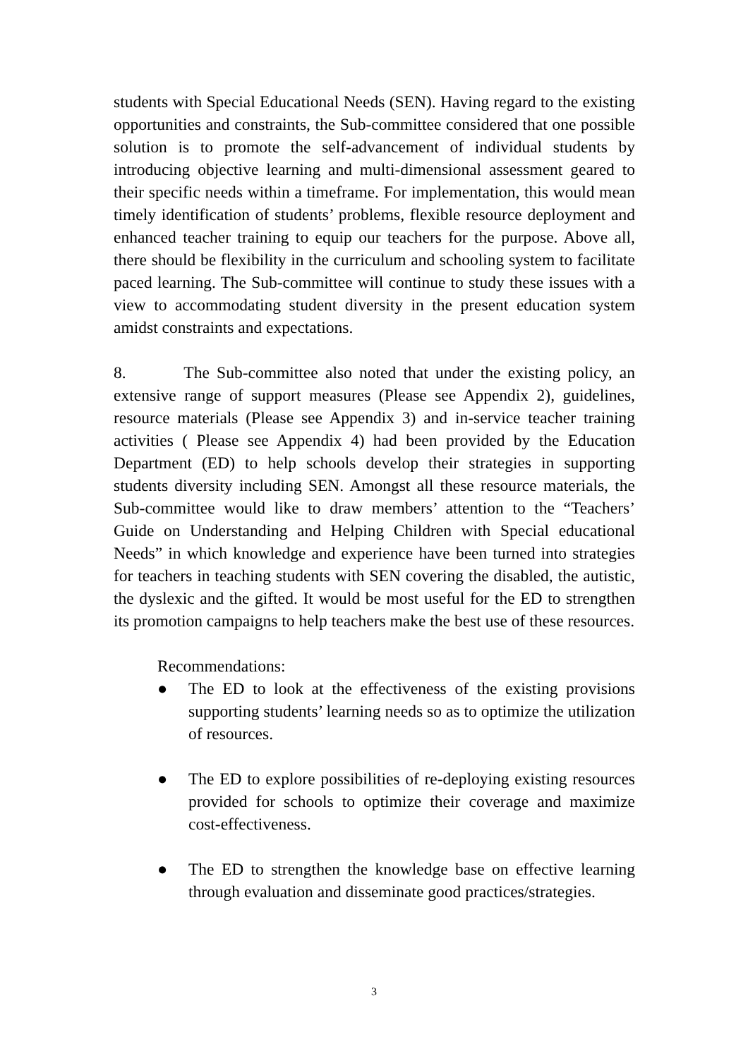students with Special Educational Needs (SEN). Having regard to the existing opportunities and constraints, the Sub-committee considered that one possible solution is to promote the self-advancement of individual students by introducing objective learning and multi-dimensional assessment geared to their specific needs within a timeframe. For implementation, this would mean timely identification of students’ problems, flexible resource deployment and enhanced teacher training to equip our teachers for the purpose. Above all, there should be flexibility in the curriculum and schooling system to facilitate paced learning. The Sub-committee will continue to study these issues with a view to accommodating student diversity in the present education system amidst constraints and expectations.
8. The Sub-committee also noted that under the existing policy, an extensive range of support measures (Please see Appendix 2), guidelines, resource materials (Please see Appendix 3) and in-service teacher training activities ( Please see Appendix 4) had been provided by the Education Department (ED) to help schools develop their strategies in supporting students diversity including SEN. Amongst all these resource materials, the Sub-committee would like to draw members’ attention to the “Teachers’ Guide on Understanding and Helping Children with Special educational Needs” in which knowledge and experience have been turned into strategies for teachers in teaching students with SEN covering the disabled, the autistic, the dyslexic and the gifted. It would be most useful for the ED to strengthen its promotion campaigns to help teachers make the best use of these resources.
Recommendations:
● The ED to look at the effectiveness of the existing provisions supporting students’ learning needs so as to optimize the utilization of resources.
● The ED to explore possibilities of re-deploying existing resources provided for schools to optimize their coverage and maximize cost-effectiveness.
● The ED to strengthen the knowledge base on effective learning through evaluation and disseminate good practices/strategies.
3